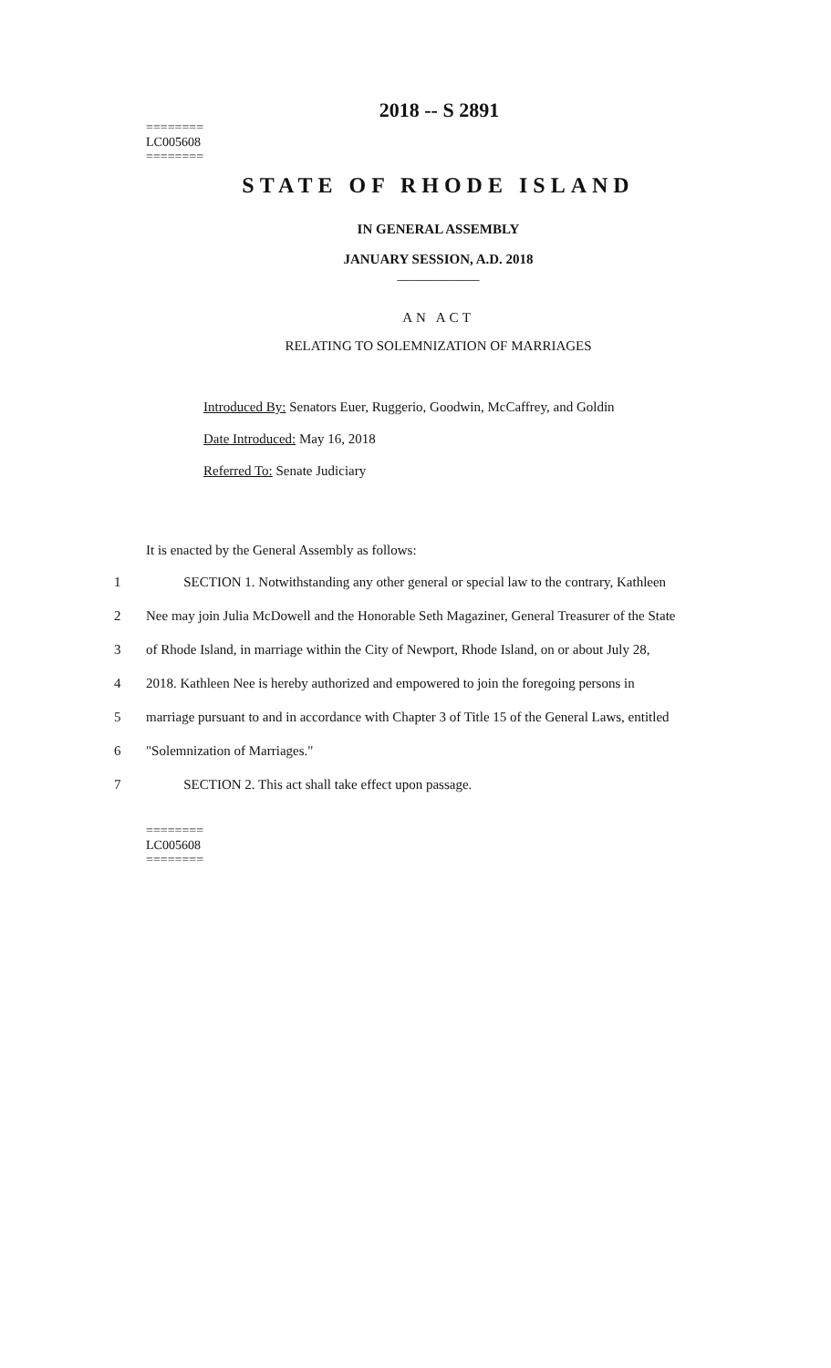2018 -- S 2891
========
LC005608
========
STATE OF RHODE ISLAND
IN GENERAL ASSEMBLY
JANUARY SESSION, A.D. 2018
____________
AN ACT
RELATING TO SOLEMNIZATION OF MARRIAGES
Introduced By: Senators Euer, Ruggerio, Goodwin, McCaffrey, and Goldin
Date Introduced: May 16, 2018
Referred To: Senate Judiciary
It is enacted by the General Assembly as follows:
1 SECTION 1. Notwithstanding any other general or special law to the contrary, Kathleen
2 Nee may join Julia McDowell and the Honorable Seth Magaziner, General Treasurer of the State
3 of Rhode Island, in marriage within the City of Newport, Rhode Island, on or about July 28,
4 2018. Kathleen Nee is hereby authorized and empowered to join the foregoing persons in
5 marriage pursuant to and in accordance with Chapter 3 of Title 15 of the General Laws, entitled
6 "Solemnization of Marriages."
7 SECTION 2. This act shall take effect upon passage.
========
LC005608
========